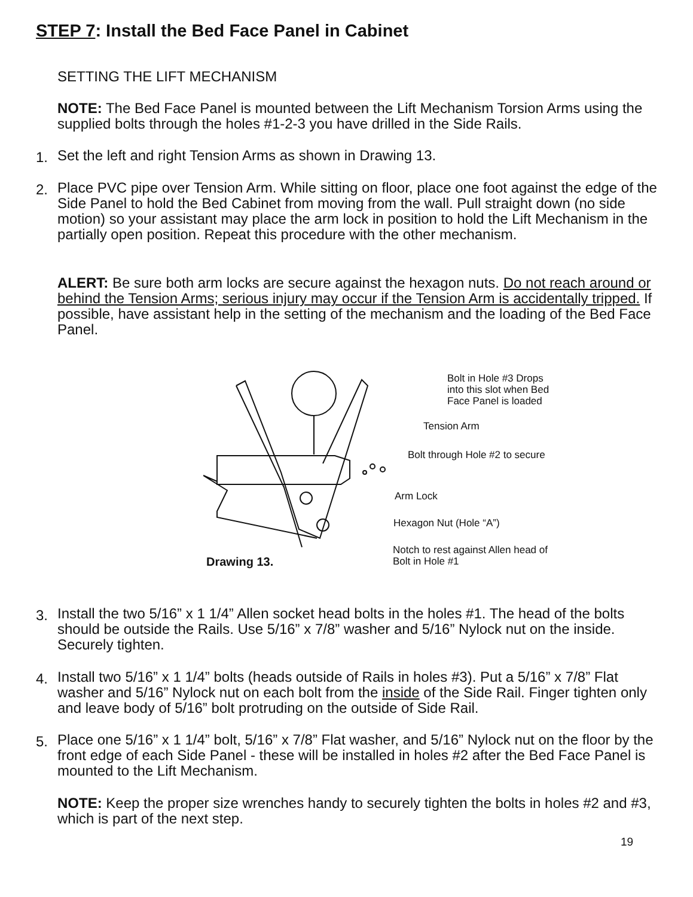STEP 7: Install the Bed Face Panel in Cabinet
SETTING THE LIFT MECHANISM
NOTE: The Bed Face Panel is mounted between the Lift Mechanism Torsion Arms using the supplied bolts through the holes #1-2-3 you have drilled in the Side Rails.
1. Set the left and right Tension Arms as shown in Drawing 13.
2.
Place PVC pipe over Tension Arm. While sitting on floor, place one foot against the edge of the Side Panel to hold the Bed Cabinet from moving from the wall. Pull straight down (no side motion) so your assistant may place the arm lock in position to hold the Lift Mechanism in the partially open position. Repeat this procedure with the other mechanism.
ALERT: Be sure both arm locks are secure against the hexagon nuts. Do not reach around or behind the Tension Arms; serious injury may occur if the Tension Arm is accidentally tripped. If possible, have assistant help in the setting of the mechanism and the loading of the Bed Face Panel.
Bolt in Hole #3 Drops
into this slot when Bed
Face Panel is loaded
Tension Arm
Bolt through Hole #2 to secure
Arm Lock
Hexagon Nut (Hole “A”)
Notch to rest against Allen head of
Bolt in Hole #1
Drawing 13.
3.
Install the two 5/16” x 1 1/4” Allen socket head bolts in the holes #1. The head of the bolts should be outside the Rails. Use 5/16” x 7/8” washer and 5/16” Nylock nut on the inside. Securely tighten.
4.
Install two 5/16” x 1 1/4” bolts (heads outside of Rails in holes #3). Put a 5/16” x 7/8” Flat washer and 5/16” Nylock nut on each bolt from the inside of the Side Rail. Finger tighten only and leave body of 5/16” bolt protruding on the outside of Side Rail.
5.
Place one 5/16” x 1 1/4” bolt, 5/16” x 7/8” Flat washer, and 5/16” Nylock nut on the floor by the front edge of each Side Panel - these will be installed in holes #2 after the Bed Face Panel is mounted to the Lift Mechanism.
NOTE: Keep the proper size wrenches handy to securely tighten the bolts in holes #2 and #3, which is part of the next step.
19